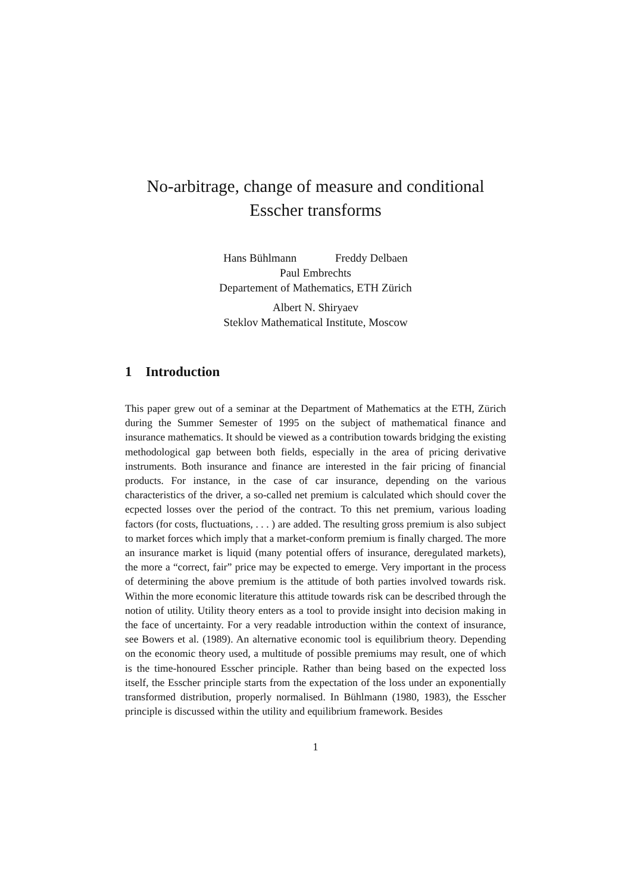No-arbitrage, change of measure and conditional Esscher transforms
Hans Bühlmann Freddy Delbaen
Paul Embrechts
Departement of Mathematics, ETH Zürich
Albert N. Shiryaev
Steklov Mathematical Institute, Moscow
1 Introduction
This paper grew out of a seminar at the Department of Mathematics at the ETH, Zürich during the Summer Semester of 1995 on the subject of mathematical finance and insurance mathematics. It should be viewed as a contribution towards bridging the existing methodological gap between both fields, especially in the area of pricing derivative instruments. Both insurance and finance are interested in the fair pricing of financial products. For instance, in the case of car insurance, depending on the various characteristics of the driver, a so-called net premium is calculated which should cover the ecpected losses over the period of the contract. To this net premium, various loading factors (for costs, fluctuations, . . . ) are added. The resulting gross premium is also subject to market forces which imply that a market-conform premium is finally charged. The more an insurance market is liquid (many potential offers of insurance, deregulated markets), the more a “correct, fair” price may be expected to emerge. Very important in the process of determining the above premium is the attitude of both parties involved towards risk. Within the more economic literature this attitude towards risk can be described through the notion of utility. Utility theory enters as a tool to provide insight into decision making in the face of uncertainty. For a very readable introduction within the context of insurance, see Bowers et al. (1989). An alternative economic tool is equilibrium theory. Depending on the economic theory used, a multitude of possible premiums may result, one of which is the time-honoured Esscher principle. Rather than being based on the expected loss itself, the Esscher principle starts from the expectation of the loss under an exponentially transformed distribution, properly normalised. In Bühlmann (1980, 1983), the Esscher principle is discussed within the utility and equilibrium framework. Besides
1